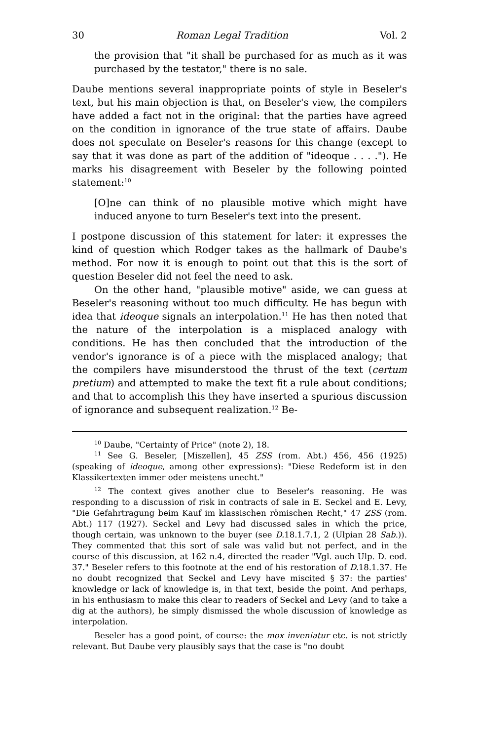30 Roman Legal Tradition Vol. 2
the provision that "it shall be purchased for as much as it was purchased by the testator," there is no sale.
Daube mentions several inappropriate points of style in Beseler's text, but his main objection is that, on Beseler's view, the compilers have added a fact not in the original: that the parties have agreed on the condition in ignorance of the true state of affairs. Daube does not speculate on Beseler's reasons for this change (except to say that it was done as part of the addition of "ideoque . . . ."). He marks his disagreement with Beseler by the following pointed statement:<sup>10</sup>
[O]ne can think of no plausible motive which might have induced anyone to turn Beseler's text into the present.
I postpone discussion of this statement for later: it expresses the kind of question which Rodger takes as the hallmark of Daube's method. For now it is enough to point out that this is the sort of question Beseler did not feel the need to ask.
On the other hand, "plausible motive" aside, we can guess at Beseler's reasoning without too much difficulty. He has begun with idea that ideoque signals an interpolation.<sup>11</sup> He has then noted that the nature of the interpolation is a misplaced analogy with conditions. He has then concluded that the introduction of the vendor's ignorance is of a piece with the misplaced analogy; that the compilers have misunderstood the thrust of the text (certum pretium) and attempted to make the text fit a rule about conditions; and that to accomplish this they have inserted a spurious discussion of ignorance and subsequent realization.<sup>12</sup> Be-
<sup>10</sup> Daube, "Certainty of Price" (note 2), 18.
<sup>11</sup> See G. Beseler, [Miszellen], 45 ZSS (rom. Abt.) 456, 456 (1925) (speaking of ideoque, among other expressions): "Diese Redeform ist in den Klassikertexten immer oder meistens unecht."
<sup>12</sup> The context gives another clue to Beseler's reasoning. He was responding to a discussion of risk in contracts of sale in E. Seckel and E. Levy, "Die Gefahrtragung beim Kauf im klassischen römischen Recht," 47 ZSS (rom. Abt.) 117 (1927). Seckel and Levy had discussed sales in which the price, though certain, was unknown to the buyer (see D. 18.1.7.1, 2 (Ulpian 28 Sab.)). They commented that this sort of sale was valid but not perfect, and in the course of this discussion, at 162 n.4, directed the reader "Vgl. auch Ulp. D. eod. 37." Beseler refers to this footnote at the end of his restoration of D. 18.1.37. He no doubt recognized that Seckel and Levy have miscited § 37: the parties' knowledge or lack of knowledge is, in that text, beside the point. And perhaps, in his enthusiasm to make this clear to readers of Seckel and Levy (and to take a dig at the authors), he simply dismissed the whole discussion of knowledge as interpolation.
Beseler has a good point, of course: the mox inveniatur etc. is not strictly relevant. But Daube very plausibly says that the case is "no doubt